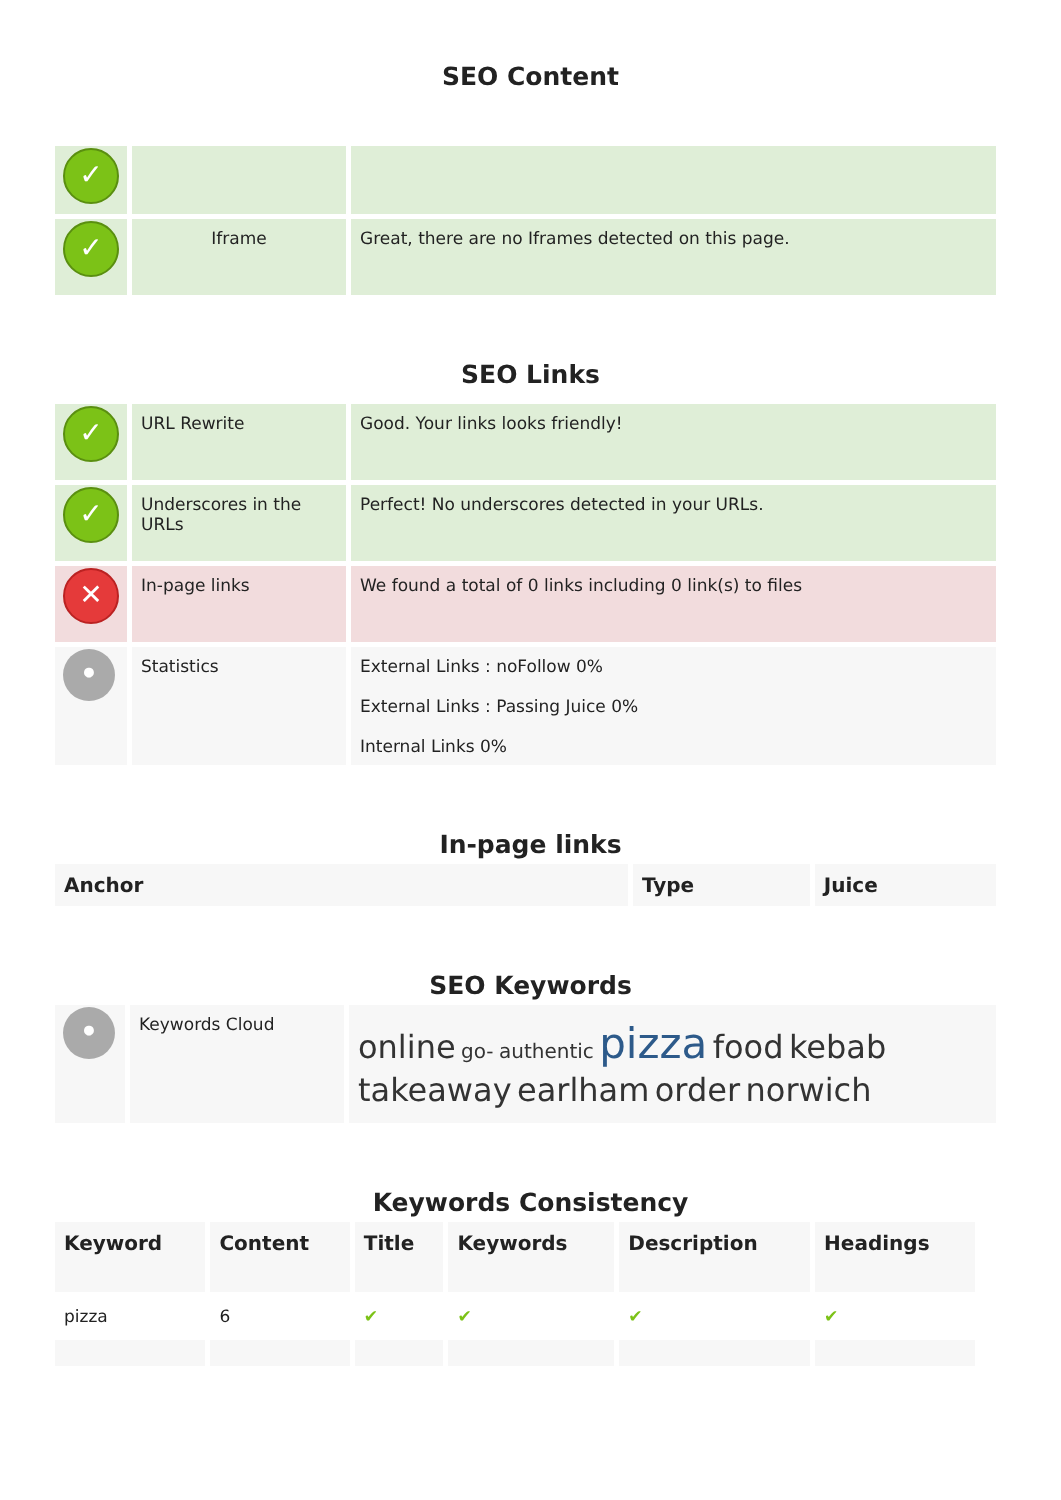SEO Content
| ✓ | | |
| ✓ | Iframe | Great, there are no Iframes detected on this page. |
SEO Links
| ✓ | URL Rewrite | Good. Your links looks friendly! |
| ✓ | Underscores in the URLs | Perfect! No underscores detected in your URLs. |
| ✕ | In-page links | We found a total of 0 links including 0 link(s) to files |
| • | Statistics | External Links : noFollow 0% External Links : Passing Juice 0% Internal Links 0% |
In-page links
| Anchor | Type | Juice |
| --- | --- | --- |
SEO Keywords
| • | Keywords Cloud | online go- authentic pizza food kebab takeaway earlham order norwich |
Keywords Consistency
| Keyword | Content | Title | Keywords | Description | Headings |
| --- | --- | --- | --- | --- | --- |
| pizza | 6 | ✔ | ✔ | ✔ | ✔ |